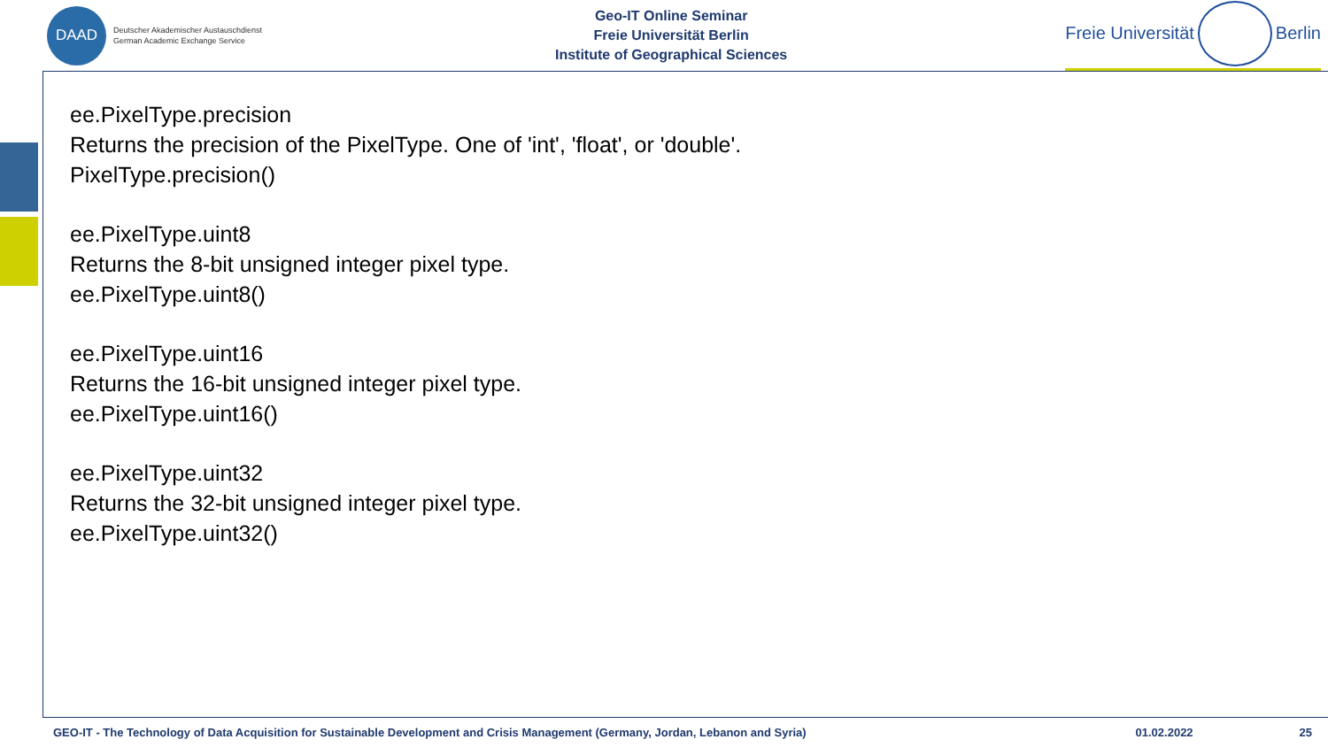DAAD
Deutscher Akademischer Austauschdienst
German Academic Exchange Service
Geo-IT Online Seminar
Freie Universität Berlin
Institute of Geographical Sciences
Freie Universität Berlin
ee.PixelType.precision
Returns the precision of the PixelType. One of 'int', 'float', or 'double'.
PixelType.precision()
ee.PixelType.uint8
Returns the 8-bit unsigned integer pixel type.
ee.PixelType.uint8()
ee.PixelType.uint16
Returns the 16-bit unsigned integer pixel type.
ee.PixelType.uint16()
ee.PixelType.uint32
Returns the 32-bit unsigned integer pixel type.
ee.PixelType.uint32()
GEO-IT - The Technology of Data Acquisition for Sustainable Development and Crisis Management (Germany, Jordan, Lebanon and Syria) 01.02.2022 25